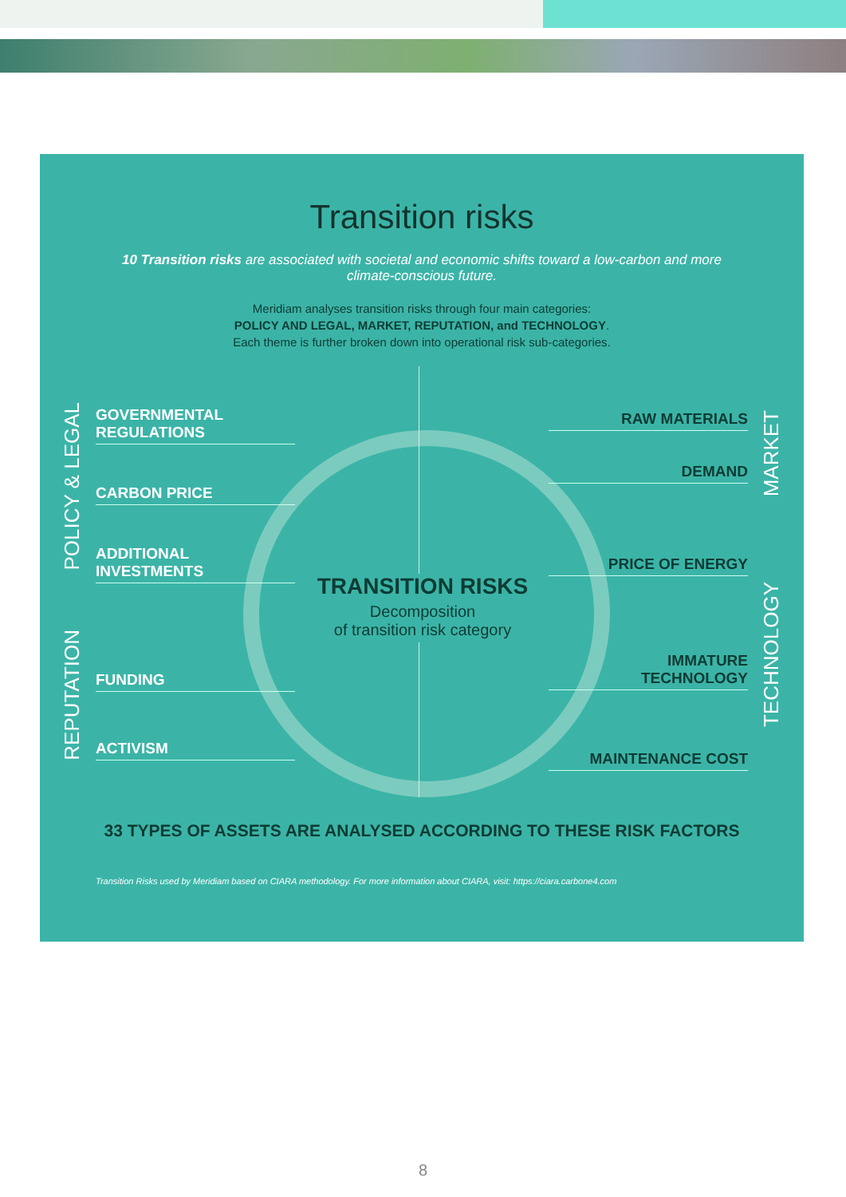Transition risks
10 Transition risks are associated with societal and economic shifts toward a low-carbon and more climate-conscious future.
Meridiam analyses transition risks through four main categories:
POLICY AND LEGAL, MARKET, REPUTATION, and TECHNOLOGY.
Each theme is further broken down into operational risk sub-categories.
POLICY & LEGAL
REPUTATION
MARKET
TECHNOLOGY
GOVERNMENTAL
REGULATIONS
CARBON PRICE
ADDITIONAL
INVESTMENTS
FUNDING
ACTIVISM
RAW MATERIALS
DEMAND
PRICE OF ENERGY
IMMATURE
TECHNOLOGY
MAINTENANCE COST
TRANSITION RISKS
Decomposition
of transition risk category
33 TYPES OF ASSETS ARE ANALYSED ACCORDING TO THESE RISK FACTORS
Transition Risks used by Meridiam based on CIARA methodology. For more information about CIARA, visit: https://ciara.carbone4.com
8